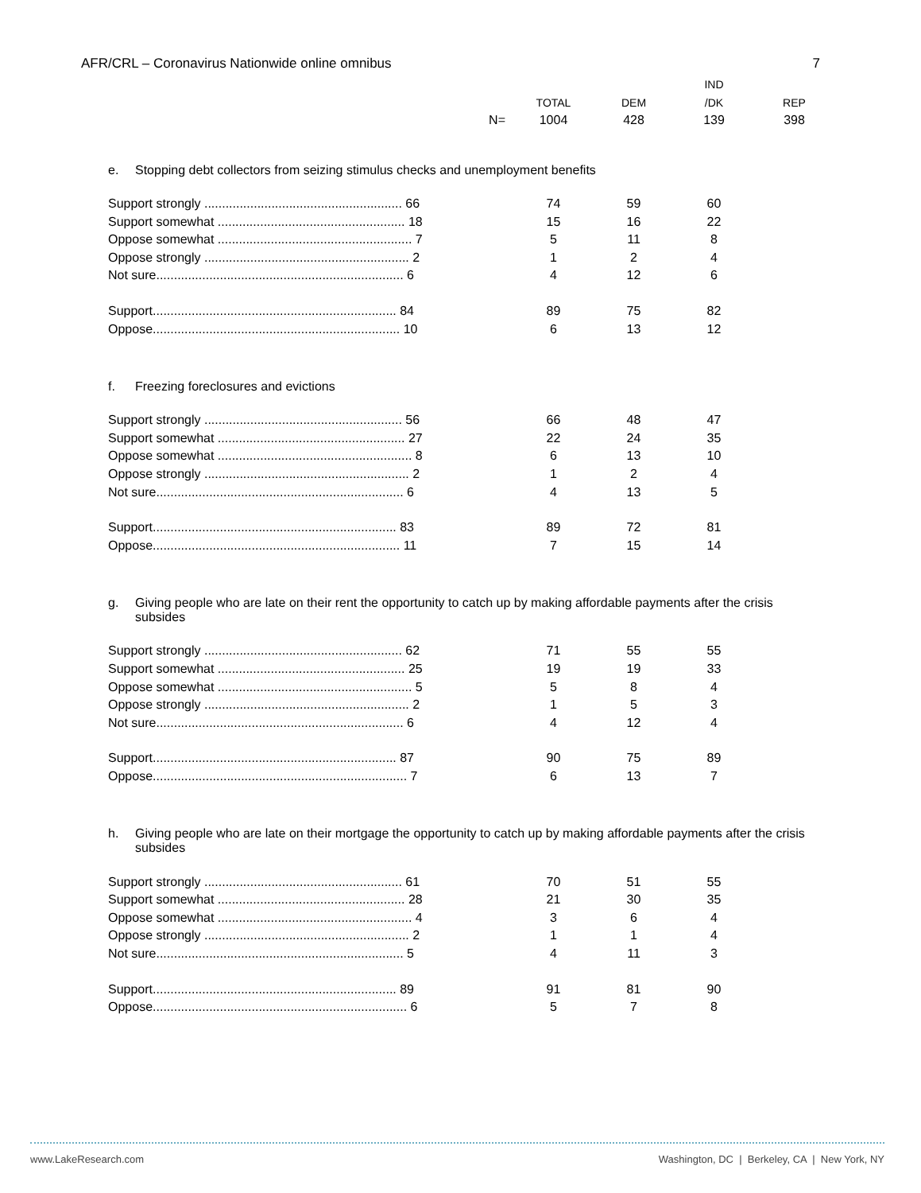AFR/CRL – Coronavirus Nationwide online omnibus 7
| | | | IND | |
| --- | --- | --- | --- | --- |
| | TOTAL | DEM | /DK | REP |
| N= | 1004 | 428 | 139 | 398 |
e. Stopping debt collectors from seizing stimulus checks and unemployment benefits
| Support strongly ........................................................ 66 | 74 | 59 | 60 |
| Support somewhat ..................................................... 18 | 15 | 16 | 22 |
| Oppose somewhat ....................................................... 7 | 5 | 11 | 8 |
| Oppose strongly .......................................................... 2 | 1 | 2 | 4 |
| Not sure...................................................................... 6 | 4 | 12 | 6 |
| Support..................................................................... 84 | 89 | 75 | 82 |
| Oppose...................................................................... 10 | 6 | 13 | 12 |
f. Freezing foreclosures and evictions
| Support strongly ........................................................ 56 | 66 | 48 | 47 |
| Support somewhat ..................................................... 27 | 22 | 24 | 35 |
| Oppose somewhat ....................................................... 8 | 6 | 13 | 10 |
| Oppose strongly .......................................................... 2 | 1 | 2 | 4 |
| Not sure...................................................................... 6 | 4 | 13 | 5 |
| Support..................................................................... 83 | 89 | 72 | 81 |
| Oppose...................................................................... 11 | 7 | 15 | 14 |
g. Giving people who are late on their rent the opportunity to catch up by making affordable payments after the crisis subsides
| Support strongly ........................................................ 62 | 71 | 55 | 55 |
| Support somewhat ..................................................... 25 | 19 | 19 | 33 |
| Oppose somewhat ....................................................... 5 | 5 | 8 | 4 |
| Oppose strongly .......................................................... 2 | 1 | 5 | 3 |
| Not sure...................................................................... 6 | 4 | 12 | 4 |
| Support..................................................................... 87 | 90 | 75 | 89 |
| Oppose........................................................................ 7 | 6 | 13 | 7 |
h. Giving people who are late on their mortgage the opportunity to catch up by making affordable payments after the crisis subsides
| Support strongly ........................................................ 61 | 70 | 51 | 55 |
| Support somewhat ..................................................... 28 | 21 | 30 | 35 |
| Oppose somewhat ....................................................... 4 | 3 | 6 | 4 |
| Oppose strongly .......................................................... 2 | 1 | 1 | 4 |
| Not sure...................................................................... 5 | 4 | 11 | 3 |
| Support..................................................................... 89 | 91 | 81 | 90 |
| Oppose........................................................................ 6 | 5 | 7 | 8 |
www.LakeResearch.com Washington, DC | Berkeley, CA | New York, NY